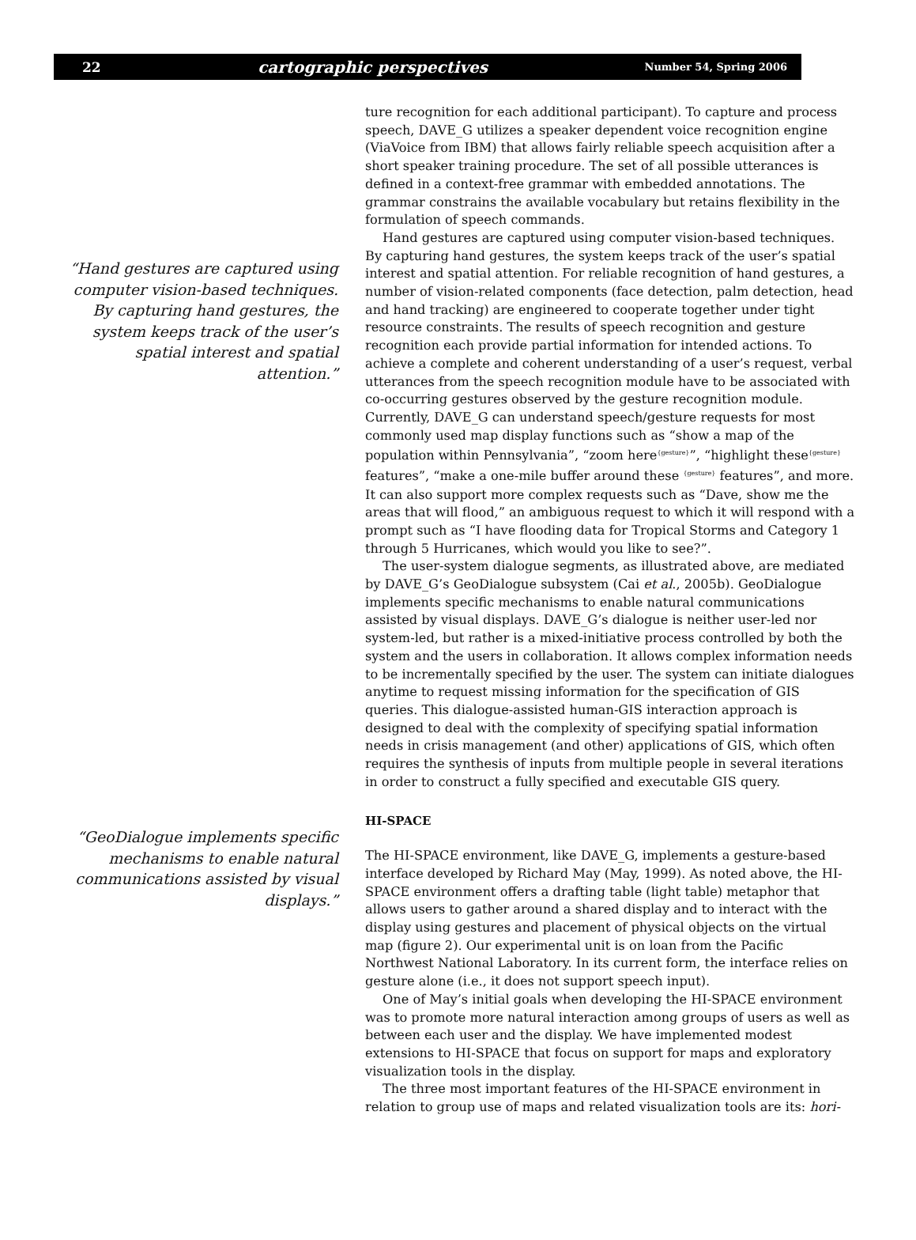22 cartographic perspectives Number 54, Spring 2006
“Hand gestures are captured using computer vision-based techniques. By capturing hand gestures, the system keeps track of the user’s spatial interest and spatial attention.”
“GeoDialogue implements specific mechanisms to enable natural communications assisted by visual displays.”
ture recognition for each additional participant). To capture and process speech, DAVE_G utilizes a speaker dependent voice recognition engine (ViaVoice from IBM) that allows fairly reliable speech acquisition after a short speaker training procedure. The set of all possible utterances is defined in a context-free grammar with embedded annotations. The grammar constrains the available vocabulary but retains flexibility in the formulation of speech commands.
Hand gestures are captured using computer vision-based techniques. By capturing hand gestures, the system keeps track of the user’s spatial interest and spatial attention. For reliable recognition of hand gestures, a number of vision-related components (face detection, palm detection, head and hand tracking) are engineered to cooperate together under tight resource constraints. The results of speech recognition and gesture recognition each provide partial information for intended actions. To achieve a complete and coherent understanding of a user’s request, verbal utterances from the speech recognition module have to be associated with co-occurring gestures observed by the gesture recognition module. Currently, DAVE_G can understand speech/gesture requests for most commonly used map display functions such as “show a map of the population within Pennsylvania”, “zoom here<sup>{gesture}</sup>”, “highlight these<sup>{gesture}</sup> features”, “make a one-mile buffer around these <sup>{gesture}</sup> features”, and more. It can also support more complex requests such as “Dave, show me the areas that will flood,” an ambiguous request to which it will respond with a prompt such as “I have flooding data for Tropical Storms and Category 1 through 5 Hurricanes, which would you like to see?”.
The user-system dialogue segments, as illustrated above, are mediated by DAVE_G’s GeoDialogue subsystem (Cai et al., 2005b). GeoDialogue implements specific mechanisms to enable natural communications assisted by visual displays. DAVE_G’s dialogue is neither user-led nor system-led, but rather is a mixed-initiative process controlled by both the system and the users in collaboration. It allows complex information needs to be incrementally specified by the user. The system can initiate dialogues anytime to request missing information for the specification of GIS queries. This dialogue-assisted human-GIS interaction approach is designed to deal with the complexity of specifying spatial information needs in crisis management (and other) applications of GIS, which often requires the synthesis of inputs from multiple people in several iterations in order to construct a fully specified and executable GIS query.
HI-SPACE
The HI-SPACE environment, like DAVE_G, implements a gesture-based interface developed by Richard May (May, 1999). As noted above, the HI-SPACE environment offers a drafting table (light table) metaphor that allows users to gather around a shared display and to interact with the display using gestures and placement of physical objects on the virtual map (figure 2). Our experimental unit is on loan from the Pacific Northwest National Laboratory. In its current form, the interface relies on gesture alone (i.e., it does not support speech input).
One of May’s initial goals when developing the HI-SPACE environment was to promote more natural interaction among groups of users as well as between each user and the display. We have implemented modest extensions to HI-SPACE that focus on support for maps and exploratory visualization tools in the display.
The three most important features of the HI-SPACE environment in relation to group use of maps and related visualization tools are its: hori-